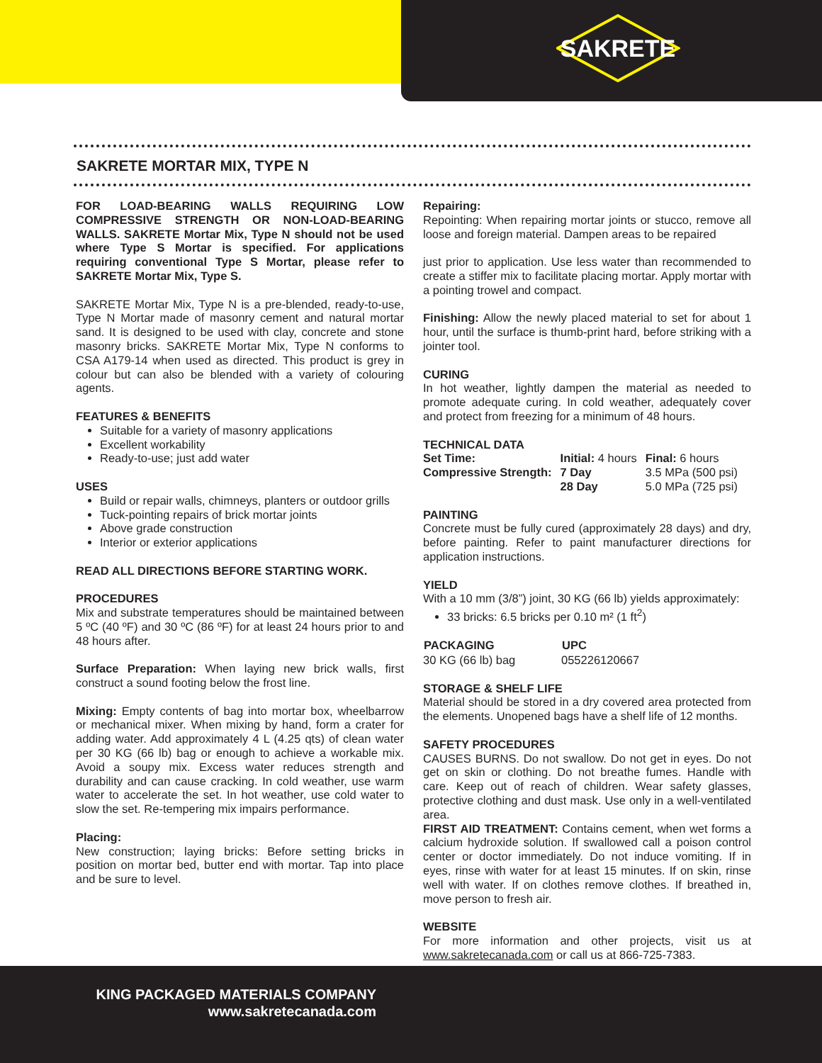SAKRETE
SAKRETE MORTAR MIX, TYPE N
FOR LOAD-BEARING WALLS REQUIRING LOW COMPRESSIVE STRENGTH OR NON-LOAD-BEARING WALLS. SAKRETE Mortar Mix, Type N should not be used where Type S Mortar is specified. For applications requiring conventional Type S Mortar, please refer to SAKRETE Mortar Mix, Type S.
SAKRETE Mortar Mix, Type N is a pre-blended, ready-to-use, Type N Mortar made of masonry cement and natural mortar sand. It is designed to be used with clay, concrete and stone masonry bricks. SAKRETE Mortar Mix, Type N conforms to CSA A179-14 when used as directed. This product is grey in colour but can also be blended with a variety of colouring agents.
FEATURES & BENEFITS
Suitable for a variety of masonry applications
Excellent workability
Ready-to-use; just add water
USES
Build or repair walls, chimneys, planters or outdoor grills
Tuck-pointing repairs of brick mortar joints
Above grade construction
Interior or exterior applications
READ ALL DIRECTIONS BEFORE STARTING WORK.
PROCEDURES
Mix and substrate temperatures should be maintained between 5 ºC (40 ºF) and 30 ºC (86 ºF) for at least 24 hours prior to and 48 hours after.
Surface Preparation: When laying new brick walls, first construct a sound footing below the frost line.
Mixing: Empty contents of bag into mortar box, wheelbarrow or mechanical mixer. When mixing by hand, form a crater for adding water. Add approximately 4 L (4.25 qts) of clean water per 30 KG (66 lb) bag or enough to achieve a workable mix. Avoid a soupy mix. Excess water reduces strength and durability and can cause cracking. In cold weather, use warm water to accelerate the set. In hot weather, use cold water to slow the set. Re-tempering mix impairs performance.
Placing:
New construction; laying bricks: Before setting bricks in position on mortar bed, butter end with mortar. Tap into place and be sure to level.
Repairing:
Repointing: When repairing mortar joints or stucco, remove all loose and foreign material. Dampen areas to be repaired
just prior to application. Use less water than recommended to create a stiffer mix to facilitate placing mortar. Apply mortar with a pointing trowel and compact.
Finishing: Allow the newly placed material to set for about 1 hour, until the surface is thumb-print hard, before striking with a jointer tool.
CURING
In hot weather, lightly dampen the material as needed to promote adequate curing. In cold weather, adequately cover and protect from freezing for a minimum of 48 hours.
TECHNICAL DATA
| Set Time: | Initial: 4 hours | | Final: 6 hours |
| Compressive Strength: | | 7 Day | 3.5 MPa (500 psi) |
| | | 28 Day | 5.0 MPa (725 psi) |
PAINTING
Concrete must be fully cured (approximately 28 days) and dry, before painting. Refer to paint manufacturer directions for application instructions.
YIELD
With a 10 mm (3/8”) joint, 30 KG (66 lb) yields approximately:
33 bricks: 6.5 bricks per 0.10 m² (1 ft<sup>2</sup>)
| PACKAGING | UPC |
| --- | --- |
| 30 KG (66 lb) bag | 055226120667 |
STORAGE & SHELF LIFE
Material should be stored in a dry covered area protected from the elements. Unopened bags have a shelf life of 12 months.
SAFETY PROCEDURES
CAUSES BURNS. Do not swallow. Do not get in eyes. Do not get on skin or clothing. Do not breathe fumes. Handle with care. Keep out of reach of children. Wear safety glasses, protective clothing and dust mask. Use only in a well-ventilated area.
FIRST AID TREATMENT: Contains cement, when wet forms a calcium hydroxide solution. If swallowed call a poison control center or doctor immediately. Do not induce vomiting. If in eyes, rinse with water for at least 15 minutes. If on skin, rinse well with water. If on clothes remove clothes. If breathed in, move person to fresh air.
WEBSITE
For more information and other projects, visit us at www.sakretecanada.com or call us at 866-725-7383.
KING PACKAGED MATERIALS COMPANY
www.sakretecanada.com